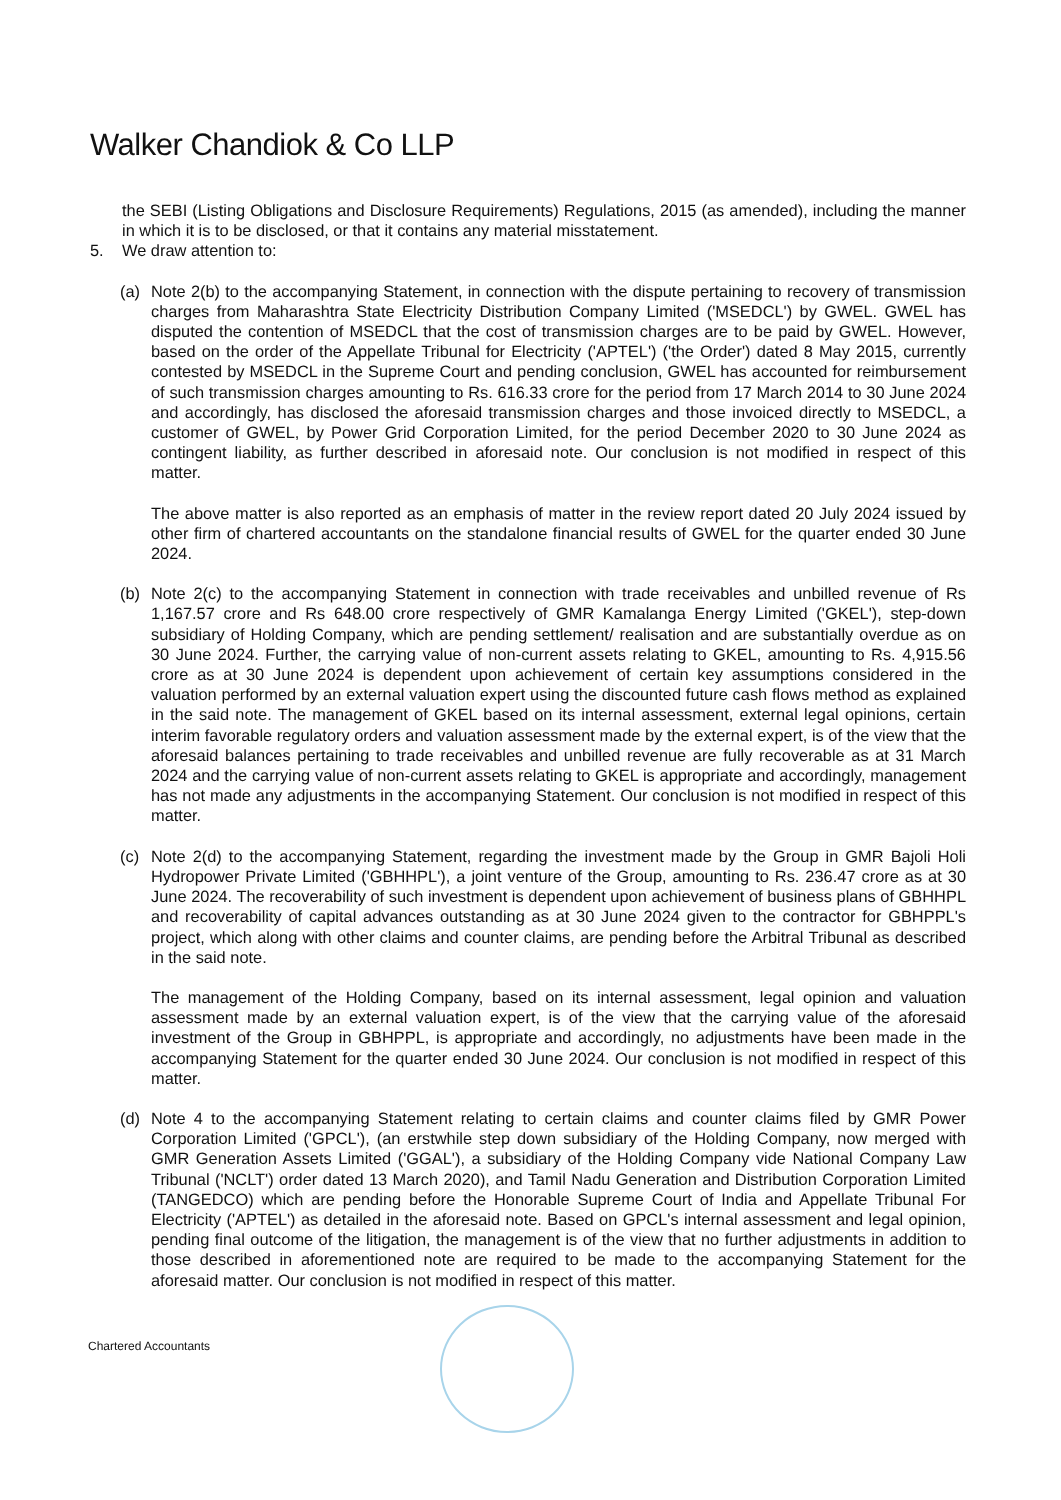Walker Chandiok & Co LLP
the SEBI (Listing Obligations and Disclosure Requirements) Regulations, 2015 (as amended), including the manner in which it is to be disclosed, or that it contains any material misstatement.
5. We draw attention to:
(a) Note 2(b) to the accompanying Statement, in connection with the dispute pertaining to recovery of transmission charges from Maharashtra State Electricity Distribution Company Limited ('MSEDCL') by GWEL. GWEL has disputed the contention of MSEDCL that the cost of transmission charges are to be paid by GWEL. However, based on the order of the Appellate Tribunal for Electricity ('APTEL') ('the Order') dated 8 May 2015, currently contested by MSEDCL in the Supreme Court and pending conclusion, GWEL has accounted for reimbursement of such transmission charges amounting to Rs. 616.33 crore for the period from 17 March 2014 to 30 June 2024 and accordingly, has disclosed the aforesaid transmission charges and those invoiced directly to MSEDCL, a customer of GWEL, by Power Grid Corporation Limited, for the period December 2020 to 30 June 2024 as contingent liability, as further described in aforesaid note. Our conclusion is not modified in respect of this matter.
The above matter is also reported as an emphasis of matter in the review report dated 20 July 2024 issued by other firm of chartered accountants on the standalone financial results of GWEL for the quarter ended 30 June 2024.
(b) Note 2(c) to the accompanying Statement in connection with trade receivables and unbilled revenue of Rs 1,167.57 crore and Rs 648.00 crore respectively of GMR Kamalanga Energy Limited ('GKEL'), step-down subsidiary of Holding Company, which are pending settlement/ realisation and are substantially overdue as on 30 June 2024. Further, the carrying value of non-current assets relating to GKEL, amounting to Rs. 4,915.56 crore as at 30 June 2024 is dependent upon achievement of certain key assumptions considered in the valuation performed by an external valuation expert using the discounted future cash flows method as explained in the said note. The management of GKEL based on its internal assessment, external legal opinions, certain interim favorable regulatory orders and valuation assessment made by the external expert, is of the view that the aforesaid balances pertaining to trade receivables and unbilled revenue are fully recoverable as at 31 March 2024 and the carrying value of non-current assets relating to GKEL is appropriate and accordingly, management has not made any adjustments in the accompanying Statement. Our conclusion is not modified in respect of this matter.
(c) Note 2(d) to the accompanying Statement, regarding the investment made by the Group in GMR Bajoli Holi Hydropower Private Limited ('GBHHPL'), a joint venture of the Group, amounting to Rs. 236.47 crore as at 30 June 2024. The recoverability of such investment is dependent upon achievement of business plans of GBHHPL and recoverability of capital advances outstanding as at 30 June 2024 given to the contractor for GBHPPL's project, which along with other claims and counter claims, are pending before the Arbitral Tribunal as described in the said note.
The management of the Holding Company, based on its internal assessment, legal opinion and valuation assessment made by an external valuation expert, is of the view that the carrying value of the aforesaid investment of the Group in GBHPPL, is appropriate and accordingly, no adjustments have been made in the accompanying Statement for the quarter ended 30 June 2024. Our conclusion is not modified in respect of this matter.
(d) Note 4 to the accompanying Statement relating to certain claims and counter claims filed by GMR Power Corporation Limited ('GPCL'), (an erstwhile step down subsidiary of the Holding Company, now merged with GMR Generation Assets Limited ('GGAL'), a subsidiary of the Holding Company vide National Company Law Tribunal ('NCLT') order dated 13 March 2020), and Tamil Nadu Generation and Distribution Corporation Limited (TANGEDCO) which are pending before the Honorable Supreme Court of India and Appellate Tribunal For Electricity ('APTEL') as detailed in the aforesaid note. Based on GPCL's internal assessment and legal opinion, pending final outcome of the litigation, the management is of the view that no further adjustments in addition to those described in aforementioned note are required to be made to the accompanying Statement for the aforesaid matter. Our conclusion is not modified in respect of this matter.
Chartered Accountants